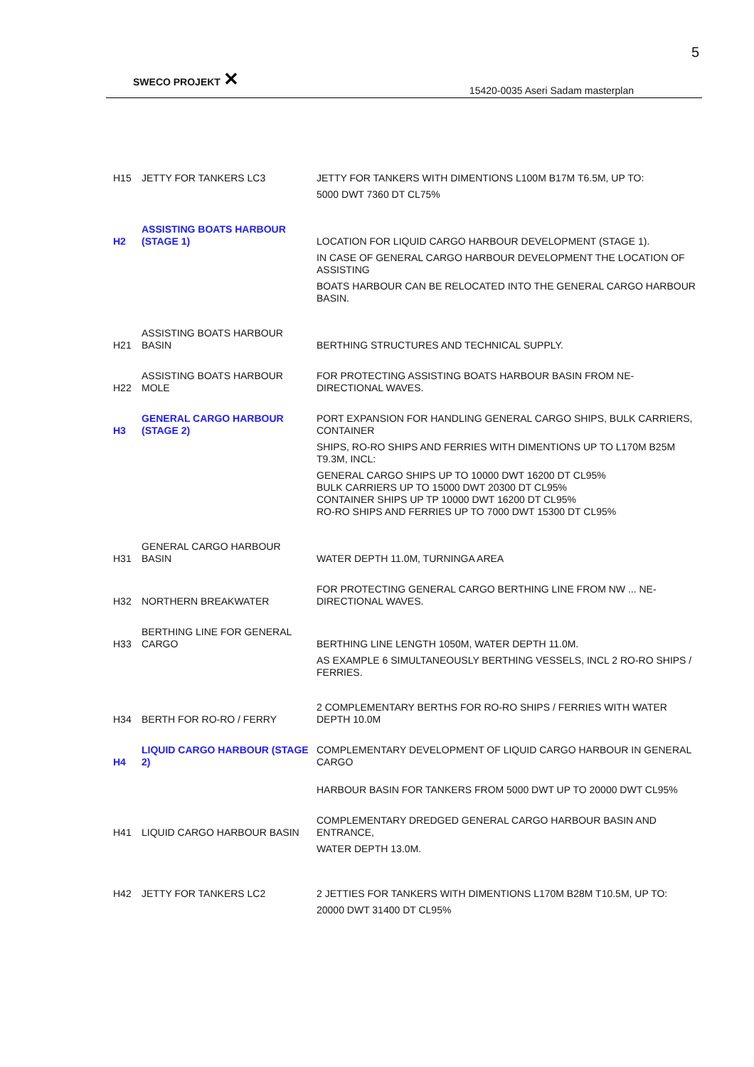5
SWECO PROJEKT ✕
15420-0035 Aseri Sadam masterplan
| H15 | JETTY FOR TANKERS LC3 | JETTY FOR TANKERS WITH DIMENTIONS L100M B17M T6.5M, UP TO: 5000 DWT 7360 DT CL75% |
| H2 | ASSISTING BOATS HARBOUR (STAGE 1) | LOCATION FOR LIQUID CARGO HARBOUR DEVELOPMENT (STAGE 1). IN CASE OF GENERAL CARGO HARBOUR DEVELOPMENT THE LOCATION OF ASSISTING BOATS HARBOUR CAN BE RELOCATED INTO THE GENERAL CARGO HARBOUR BASIN. |
| H21 | ASSISTING BOATS HARBOUR BASIN | BERTHING STRUCTURES AND TECHNICAL SUPPLY. |
| H22 | ASSISTING BOATS HARBOUR MOLE | FOR PROTECTING ASSISTING BOATS HARBOUR BASIN FROM NE-DIRECTIONAL WAVES. |
| H3 | GENERAL CARGO HARBOUR (STAGE 2) | PORT EXPANSION FOR HANDLING GENERAL CARGO SHIPS, BULK CARRIERS, CONTAINER SHIPS, RO-RO SHIPS AND FERRIES WITH DIMENTIONS UP TO L170M B25M T9.3M, INCL: GENERAL CARGO SHIPS UP TO 10000 DWT 16200 DT CL95% BULK CARRIERS UP TO 15000 DWT 20300 DT CL95% CONTAINER SHIPS UP TP 10000 DWT 16200 DT CL95% RO-RO SHIPS AND FERRIES UP TO 7000 DWT 15300 DT CL95% |
| H31 | GENERAL CARGO HARBOUR BASIN | WATER DEPTH 11.0M, TURNINGA AREA |
| H32 | NORTHERN BREAKWATER | FOR PROTECTING GENERAL CARGO BERTHING LINE FROM NW ... NE-DIRECTIONAL WAVES. |
| H33 | BERTHING LINE FOR GENERAL CARGO | BERTHING LINE LENGTH 1050M, WATER DEPTH 11.0M. AS EXAMPLE 6 SIMULTANEOUSLY BERTHING VESSELS, INCL 2 RO-RO SHIPS / FERRIES. |
| H34 | BERTH FOR RO-RO / FERRY | 2 COMPLEMENTARY BERTHS FOR RO-RO SHIPS / FERRIES WITH WATER DEPTH 10.0M |
| H4 | LIQUID CARGO HARBOUR (STAGE 2) | COMPLEMENTARY DEVELOPMENT OF LIQUID CARGO HARBOUR IN GENERAL CARGO |
| | | HARBOUR BASIN FOR TANKERS FROM 5000 DWT UP TO 20000 DWT CL95% |
| H41 | LIQUID CARGO HARBOUR BASIN | COMPLEMENTARY DREDGED GENERAL CARGO HARBOUR BASIN AND ENTRANCE, WATER DEPTH 13.0M. |
| H42 | JETTY FOR TANKERS LC2 | 2 JETTIES FOR TANKERS WITH DIMENTIONS L170M B28M T10.5M, UP TO: 20000 DWT 31400 DT CL95% |